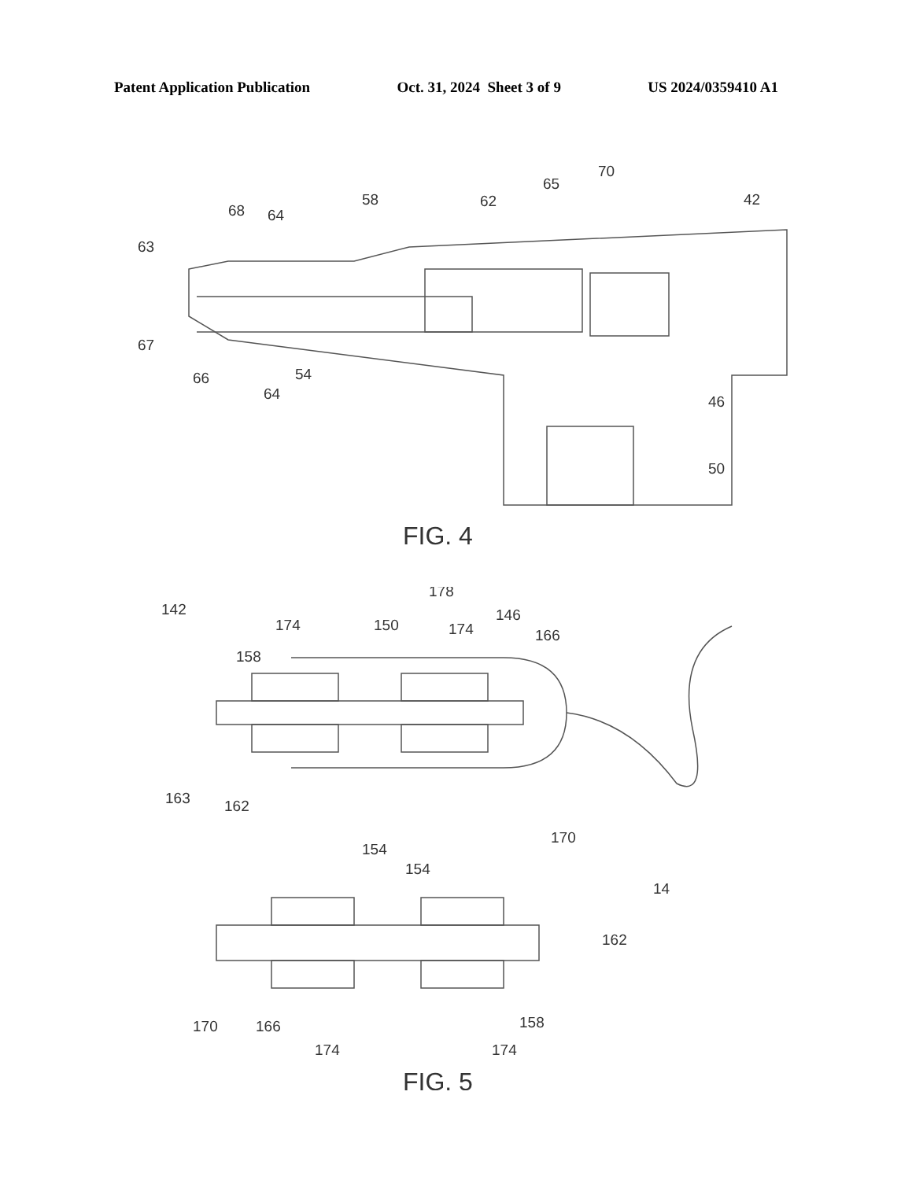Patent Application Publication Oct. 31, 2024 Sheet 3 of 9 US 2024/0359410 A1
63
68
64
58
62
65
70
42
67
66
54
64
46
50
FIG. 4
142
178
174
150
174
146
166
158
163
162
170
154
14
154
162
170
166
174
158
174
FIG. 5